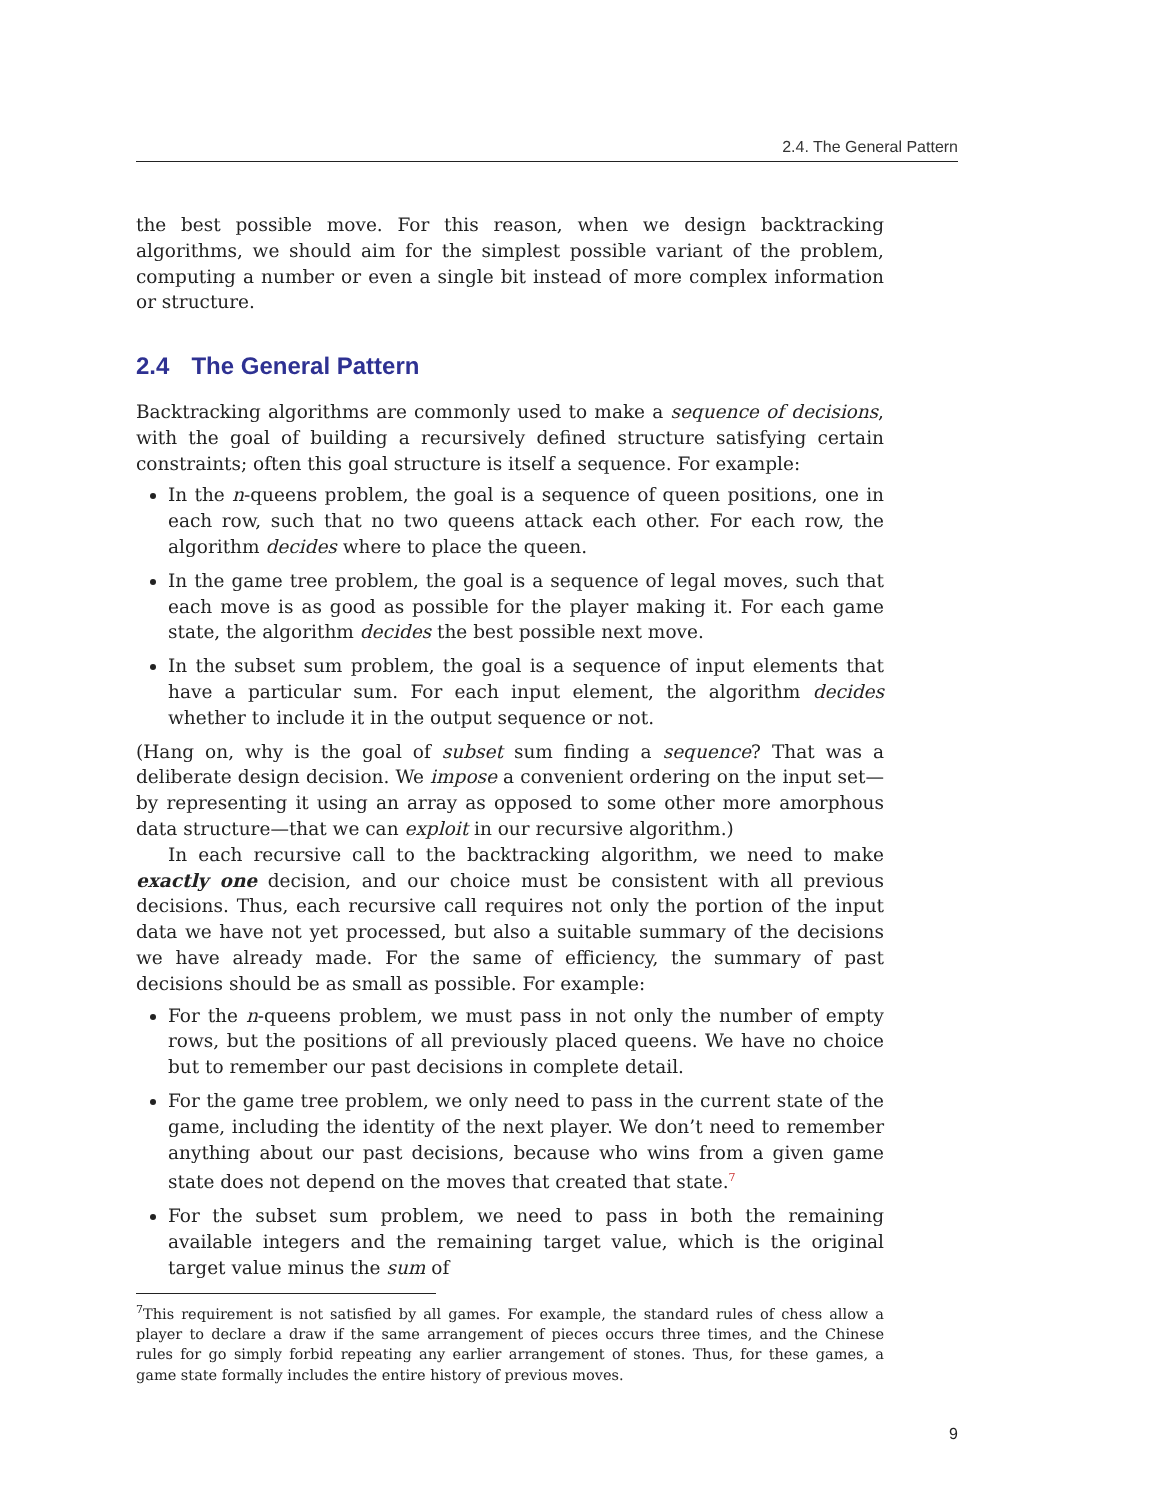2.4. The General Pattern
the best possible move. For this reason, when we design backtracking algorithms, we should aim for the simplest possible variant of the problem, computing a number or even a single bit instead of more complex information or structure.
2.4 The General Pattern
Backtracking algorithms are commonly used to make a sequence of decisions, with the goal of building a recursively defined structure satisfying certain constraints; often this goal structure is itself a sequence. For example:
In the n-queens problem, the goal is a sequence of queen positions, one in each row, such that no two queens attack each other. For each row, the algorithm decides where to place the queen.
In the game tree problem, the goal is a sequence of legal moves, such that each move is as good as possible for the player making it. For each game state, the algorithm decides the best possible next move.
In the subset sum problem, the goal is a sequence of input elements that have a particular sum. For each input element, the algorithm decides whether to include it in the output sequence or not.
(Hang on, why is the goal of subset sum finding a sequence? That was a deliberate design decision. We impose a convenient ordering on the input set—by representing it using an array as opposed to some other more amorphous data structure—that we can exploit in our recursive algorithm.)
In each recursive call to the backtracking algorithm, we need to make exactly one decision, and our choice must be consistent with all previous decisions. Thus, each recursive call requires not only the portion of the input data we have not yet processed, but also a suitable summary of the decisions we have already made. For the same of efficiency, the summary of past decisions should be as small as possible. For example:
For the n-queens problem, we must pass in not only the number of empty rows, but the positions of all previously placed queens. We have no choice but to remember our past decisions in complete detail.
For the game tree problem, we only need to pass in the current state of the game, including the identity of the next player. We don’t need to remember anything about our past decisions, because who wins from a given game state does not depend on the moves that created that state.<sup>7</sup>
For the subset sum problem, we need to pass in both the remaining available integers and the remaining target value, which is the original target value minus the sum of
<sup>7</sup> This requirement is not satisfied by all games. For example, the standard rules of chess allow a player to declare a draw if the same arrangement of pieces occurs three times, and the Chinese rules for go simply forbid repeating any earlier arrangement of stones. Thus, for these games, a game state formally includes the entire history of previous moves.
9